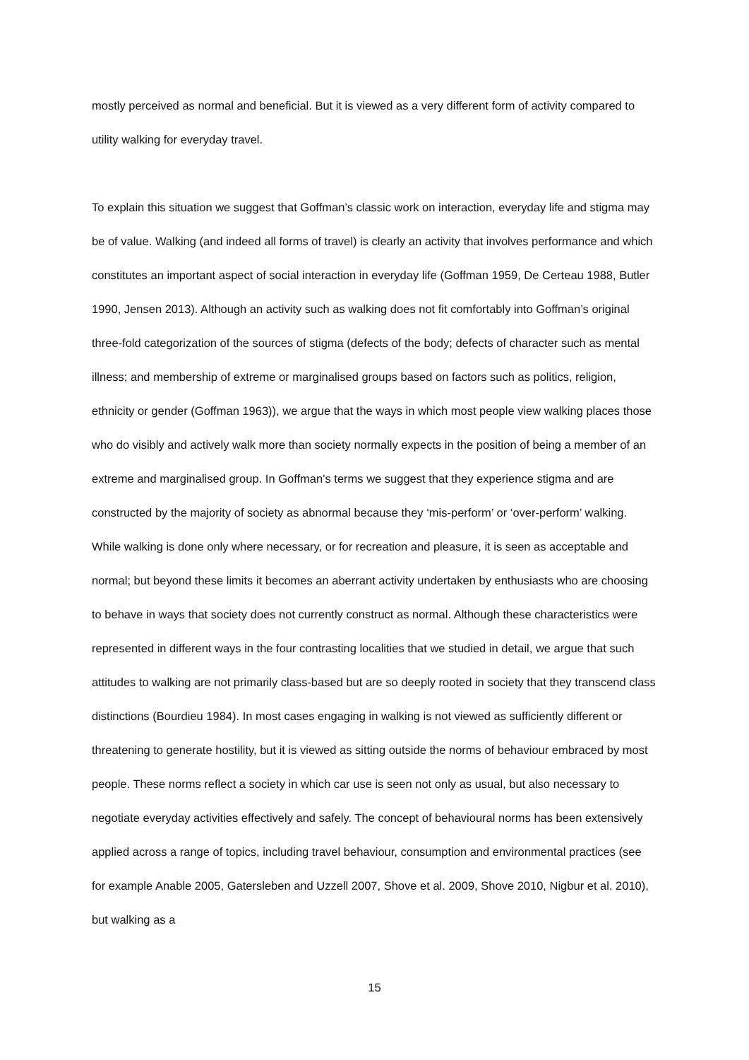mostly perceived as normal and beneficial. But it is viewed as a very different form of activity compared to utility walking for everyday travel.
To explain this situation we suggest that Goffman’s classic work on interaction, everyday life and stigma may be of value. Walking (and indeed all forms of travel) is clearly an activity that involves performance and which constitutes an important aspect of social interaction in everyday life (Goffman 1959, De Certeau 1988, Butler 1990, Jensen 2013). Although an activity such as walking does not fit comfortably into Goffman’s original three-fold categorization of the sources of stigma (defects of the body; defects of character such as mental illness; and membership of extreme or marginalised groups based on factors such as politics, religion, ethnicity or gender (Goffman 1963)), we argue that the ways in which most people view walking places those who do visibly and actively walk more than society normally expects in the position of being a member of an extreme and marginalised group. In Goffman’s terms we suggest that they experience stigma and are constructed by the majority of society as abnormal because they ‘mis-perform’ or ‘over-perform’ walking. While walking is done only where necessary, or for recreation and pleasure, it is seen as acceptable and normal; but beyond these limits it becomes an aberrant activity undertaken by enthusiasts who are choosing to behave in ways that society does not currently construct as normal. Although these characteristics were represented in different ways in the four contrasting localities that we studied in detail, we argue that such attitudes to walking are not primarily class-based but are so deeply rooted in society that they transcend class distinctions (Bourdieu 1984). In most cases engaging in walking is not viewed as sufficiently different or threatening to generate hostility, but it is viewed as sitting outside the norms of behaviour embraced by most people. These norms reflect a society in which car use is seen not only as usual, but also necessary to negotiate everyday activities effectively and safely. The concept of behavioural norms has been extensively applied across a range of topics, including travel behaviour, consumption and environmental practices (see for example Anable 2005, Gatersleben and Uzzell 2007, Shove et al. 2009, Shove 2010, Nigbur et al. 2010), but walking as a
15